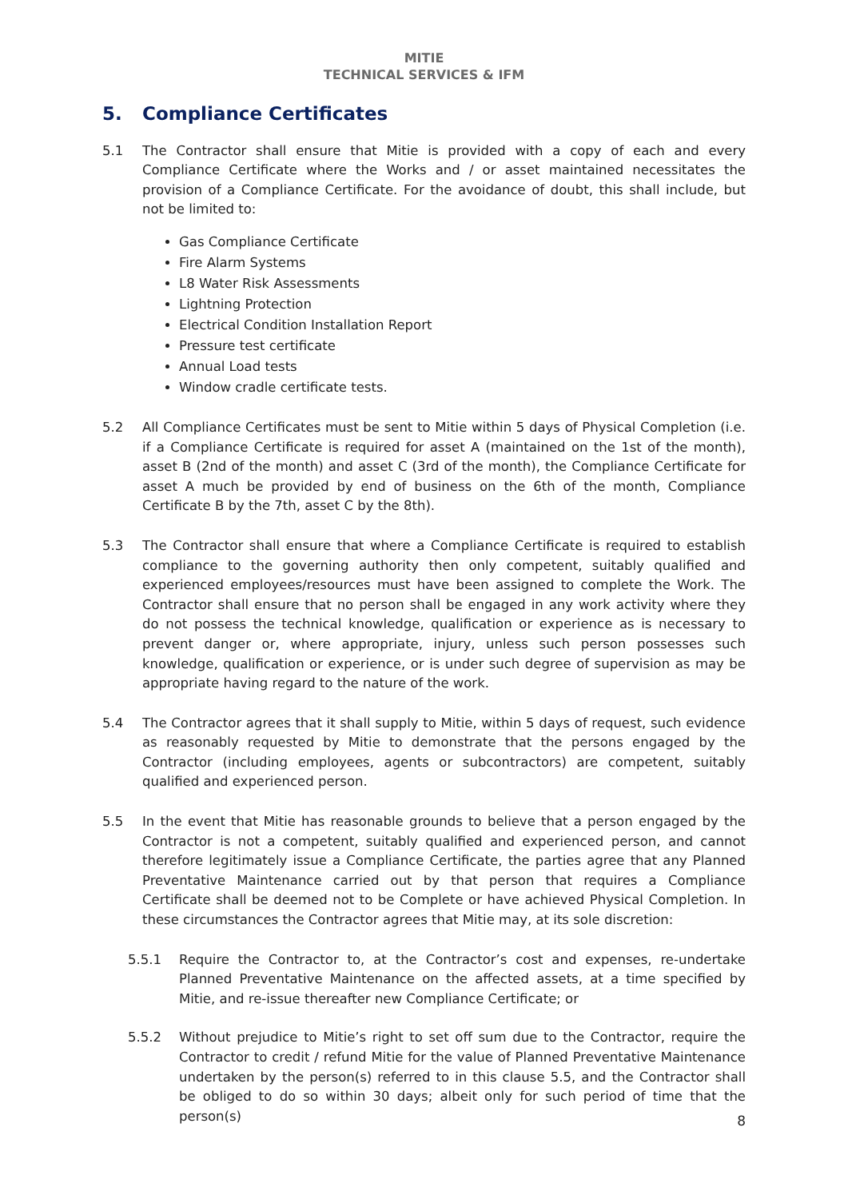MITIE
TECHNICAL SERVICES & IFM
5. Compliance Certificates
5.1 The Contractor shall ensure that Mitie is provided with a copy of each and every Compliance Certificate where the Works and / or asset maintained necessitates the provision of a Compliance Certificate. For the avoidance of doubt, this shall include, but not be limited to:
Gas Compliance Certificate
Fire Alarm Systems
L8 Water Risk Assessments
Lightning Protection
Electrical Condition Installation Report
Pressure test certificate
Annual Load tests
Window cradle certificate tests.
5.2 All Compliance Certificates must be sent to Mitie within 5 days of Physical Completion (i.e. if a Compliance Certificate is required for asset A (maintained on the 1st of the month), asset B (2nd of the month) and asset C (3rd of the month), the Compliance Certificate for asset A much be provided by end of business on the 6th of the month, Compliance Certificate B by the 7th, asset C by the 8th).
5.3 The Contractor shall ensure that where a Compliance Certificate is required to establish compliance to the governing authority then only competent, suitably qualified and experienced employees/resources must have been assigned to complete the Work. The Contractor shall ensure that no person shall be engaged in any work activity where they do not possess the technical knowledge, qualification or experience as is necessary to prevent danger or, where appropriate, injury, unless such person possesses such knowledge, qualification or experience, or is under such degree of supervision as may be appropriate having regard to the nature of the work.
5.4 The Contractor agrees that it shall supply to Mitie, within 5 days of request, such evidence as reasonably requested by Mitie to demonstrate that the persons engaged by the Contractor (including employees, agents or subcontractors) are competent, suitably qualified and experienced person.
5.5 In the event that Mitie has reasonable grounds to believe that a person engaged by the Contractor is not a competent, suitably qualified and experienced person, and cannot therefore legitimately issue a Compliance Certificate, the parties agree that any Planned Preventative Maintenance carried out by that person that requires a Compliance Certificate shall be deemed not to be Complete or have achieved Physical Completion. In these circumstances the Contractor agrees that Mitie may, at its sole discretion:
5.5.1 Require the Contractor to, at the Contractor’s cost and expenses, re-undertake Planned Preventative Maintenance on the affected assets, at a time specified by Mitie, and re-issue thereafter new Compliance Certificate; or
5.5.2 Without prejudice to Mitie’s right to set off sum due to the Contractor, require the Contractor to credit / refund Mitie for the value of Planned Preventative Maintenance undertaken by the person(s) referred to in this clause 5.5, and the Contractor shall be obliged to do so within 30 days; albeit only for such period of time that the person(s)
8